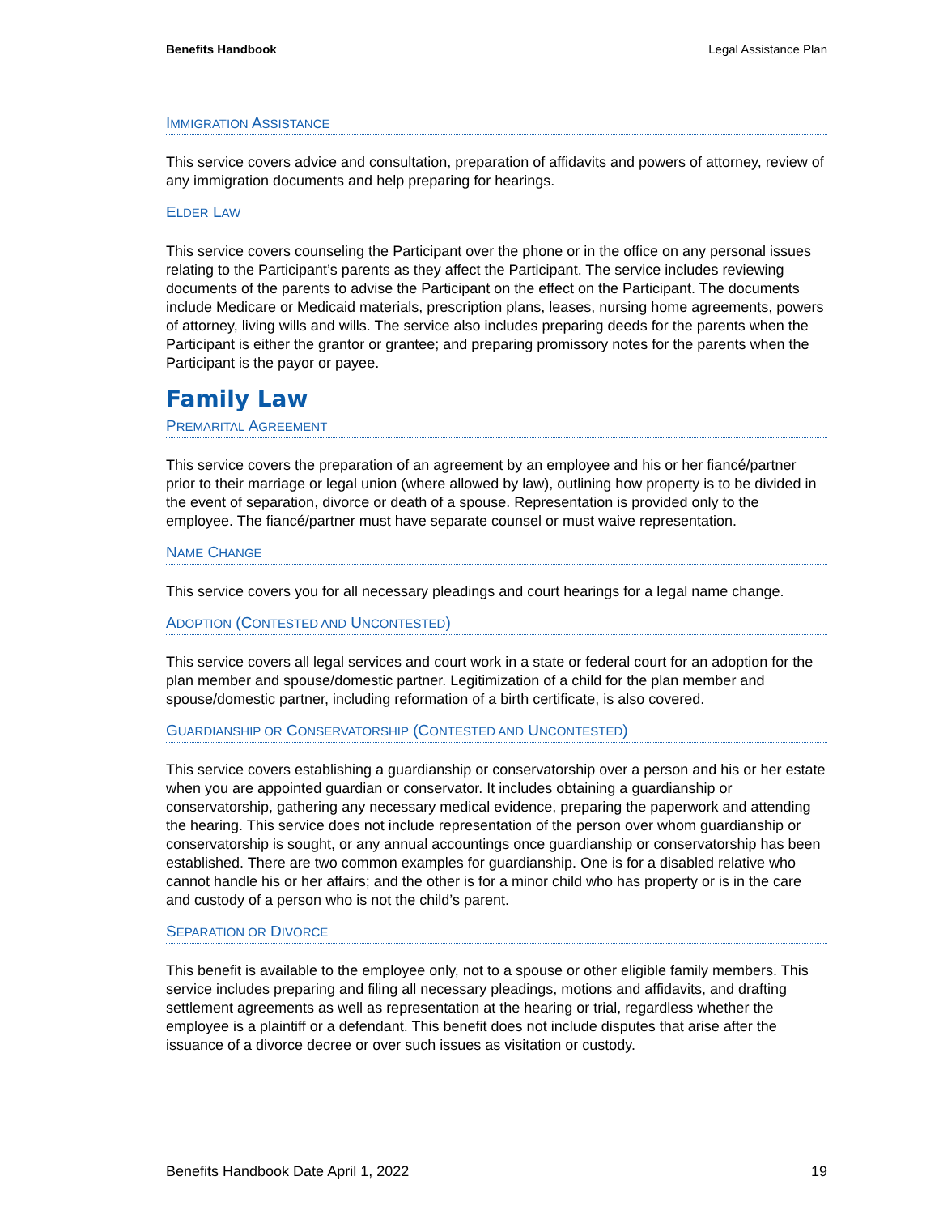Benefits Handbook Legal Assistance Plan
IMMIGRATION ASSISTANCE
This service covers advice and consultation, preparation of affidavits and powers of attorney, review of any immigration documents and help preparing for hearings.
ELDER LAW
This service covers counseling the Participant over the phone or in the office on any personal issues relating to the Participant’s parents as they affect the Participant. The service includes reviewing documents of the parents to advise the Participant on the effect on the Participant. The documents include Medicare or Medicaid materials, prescription plans, leases, nursing home agreements, powers of attorney, living wills and wills. The service also includes preparing deeds for the parents when the Participant is either the grantor or grantee; and preparing promissory notes for the parents when the Participant is the payor or payee.
Family Law
PREMARITAL AGREEMENT
This service covers the preparation of an agreement by an employee and his or her fiancé/partner prior to their marriage or legal union (where allowed by law), outlining how property is to be divided in the event of separation, divorce or death of a spouse. Representation is provided only to the employee. The fiancé/partner must have separate counsel or must waive representation.
NAME CHANGE
This service covers you for all necessary pleadings and court hearings for a legal name change.
ADOPTION (CONTESTED AND UNCONTESTED)
This service covers all legal services and court work in a state or federal court for an adoption for the plan member and spouse/domestic partner. Legitimization of a child for the plan member and spouse/domestic partner, including reformation of a birth certificate, is also covered.
GUARDIANSHIP OR CONSERVATORSHIP (CONTESTED AND UNCONTESTED)
This service covers establishing a guardianship or conservatorship over a person and his or her estate when you are appointed guardian or conservator. It includes obtaining a guardianship or conservatorship, gathering any necessary medical evidence, preparing the paperwork and attending the hearing. This service does not include representation of the person over whom guardianship or conservatorship is sought, or any annual accountings once guardianship or conservatorship has been established. There are two common examples for guardianship. One is for a disabled relative who cannot handle his or her affairs; and the other is for a minor child who has property or is in the care and custody of a person who is not the child’s parent.
SEPARATION OR DIVORCE
This benefit is available to the employee only, not to a spouse or other eligible family members. This service includes preparing and filing all necessary pleadings, motions and affidavits, and drafting settlement agreements as well as representation at the hearing or trial, regardless whether the employee is a plaintiff or a defendant. This benefit does not include disputes that arise after the issuance of a divorce decree or over such issues as visitation or custody.
Benefits Handbook Date April 1, 2022 19